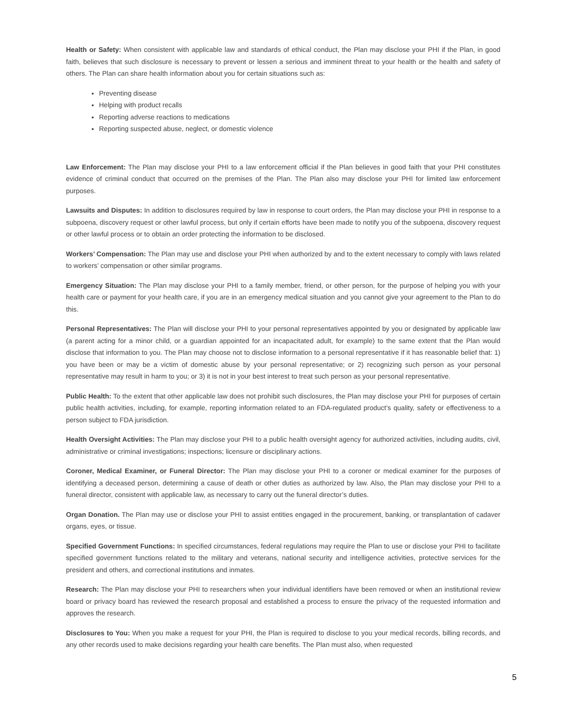Health or Safety: When consistent with applicable law and standards of ethical conduct, the Plan may disclose your PHI if the Plan, in good faith, believes that such disclosure is necessary to prevent or lessen a serious and imminent threat to your health or the health and safety of others. The Plan can share health information about you for certain situations such as:
Preventing disease
Helping with product recalls
Reporting adverse reactions to medications
Reporting suspected abuse, neglect, or domestic violence
Law Enforcement: The Plan may disclose your PHI to a law enforcement official if the Plan believes in good faith that your PHI constitutes evidence of criminal conduct that occurred on the premises of the Plan. The Plan also may disclose your PHI for limited law enforcement purposes.
Lawsuits and Disputes: In addition to disclosures required by law in response to court orders, the Plan may disclose your PHI in response to a subpoena, discovery request or other lawful process, but only if certain efforts have been made to notify you of the subpoena, discovery request or other lawful process or to obtain an order protecting the information to be disclosed.
Workers’ Compensation: The Plan may use and disclose your PHI when authorized by and to the extent necessary to comply with laws related to workers’ compensation or other similar programs.
Emergency Situation: The Plan may disclose your PHI to a family member, friend, or other person, for the purpose of helping you with your health care or payment for your health care, if you are in an emergency medical situation and you cannot give your agreement to the Plan to do this.
Personal Representatives: The Plan will disclose your PHI to your personal representatives appointed by you or designated by applicable law (a parent acting for a minor child, or a guardian appointed for an incapacitated adult, for example) to the same extent that the Plan would disclose that information to you. The Plan may choose not to disclose information to a personal representative if it has reasonable belief that: 1) you have been or may be a victim of domestic abuse by your personal representative; or 2) recognizing such person as your personal representative may result in harm to you; or 3) it is not in your best interest to treat such person as your personal representative.
Public Health: To the extent that other applicable law does not prohibit such disclosures, the Plan may disclose your PHI for purposes of certain public health activities, including, for example, reporting information related to an FDA-regulated product’s quality, safety or effectiveness to a person subject to FDA jurisdiction.
Health Oversight Activities: The Plan may disclose your PHI to a public health oversight agency for authorized activities, including audits, civil, administrative or criminal investigations; inspections; licensure or disciplinary actions.
Coroner, Medical Examiner, or Funeral Director: The Plan may disclose your PHI to a coroner or medical examiner for the purposes of identifying a deceased person, determining a cause of death or other duties as authorized by law. Also, the Plan may disclose your PHI to a funeral director, consistent with applicable law, as necessary to carry out the funeral director’s duties.
Organ Donation. The Plan may use or disclose your PHI to assist entities engaged in the procurement, banking, or transplantation of cadaver organs, eyes, or tissue.
Specified Government Functions: In specified circumstances, federal regulations may require the Plan to use or disclose your PHI to facilitate specified government functions related to the military and veterans, national security and intelligence activities, protective services for the president and others, and correctional institutions and inmates.
Research: The Plan may disclose your PHI to researchers when your individual identifiers have been removed or when an institutional review board or privacy board has reviewed the research proposal and established a process to ensure the privacy of the requested information and approves the research.
Disclosures to You: When you make a request for your PHI, the Plan is required to disclose to you your medical records, billing records, and any other records used to make decisions regarding your health care benefits. The Plan must also, when requested
5